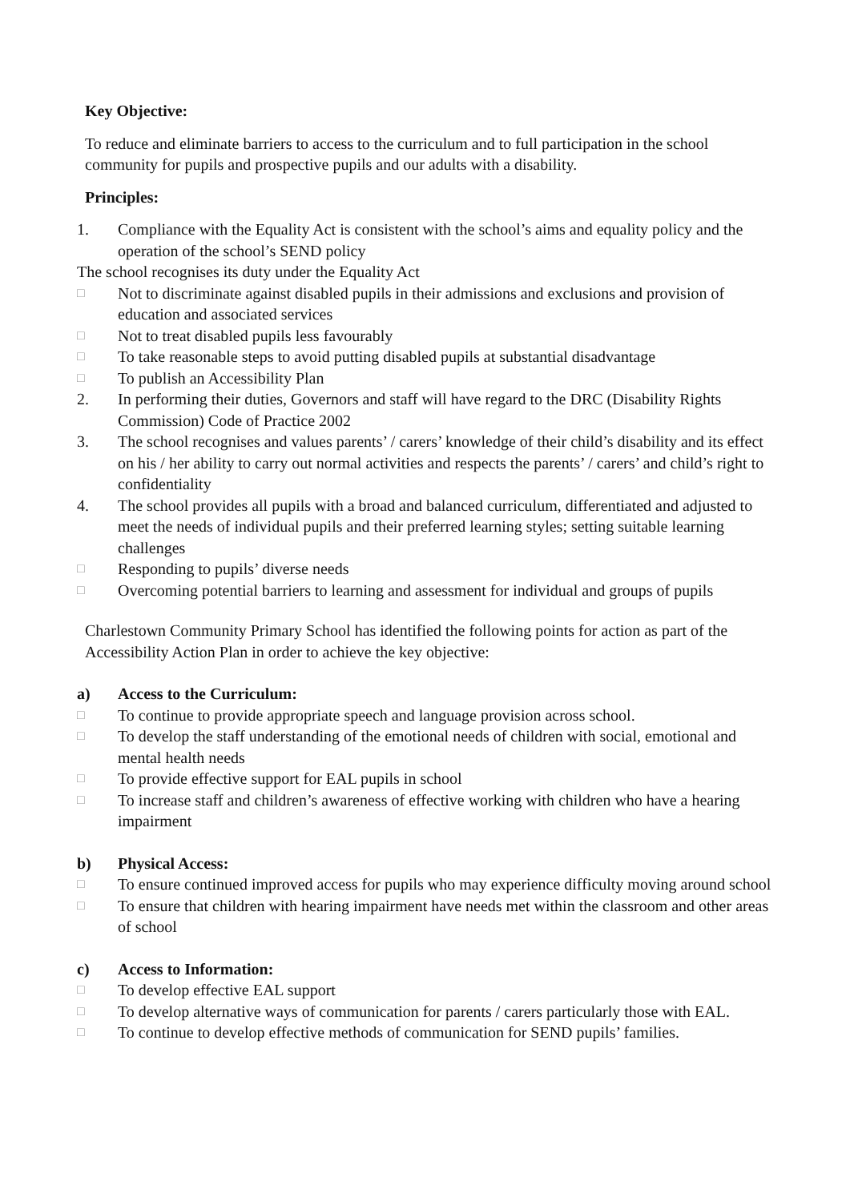Key Objective:
To reduce and eliminate barriers to access to the curriculum and to full participation in the school community for pupils and prospective pupils and our adults with a disability.
Principles:
1. Compliance with the Equality Act is consistent with the school’s aims and equality policy and the operation of the school’s SEND policy
The school recognises its duty under the Equality Act
□ Not to discriminate against disabled pupils in their admissions and exclusions and provision of education and associated services
□ Not to treat disabled pupils less favourably
□ To take reasonable steps to avoid putting disabled pupils at substantial disadvantage
□ To publish an Accessibility Plan
2. In performing their duties, Governors and staff will have regard to the DRC (Disability Rights Commission) Code of Practice 2002
3. The school recognises and values parents’ / carers’ knowledge of their child’s disability and its effect on his / her ability to carry out normal activities and respects the parents’ / carers’ and child’s right to confidentiality
4. The school provides all pupils with a broad and balanced curriculum, differentiated and adjusted to meet the needs of individual pupils and their preferred learning styles; setting suitable learning challenges
□ Responding to pupils’ diverse needs
□ Overcoming potential barriers to learning and assessment for individual and groups of pupils
Charlestown Community Primary School has identified the following points for action as part of the Accessibility Action Plan in order to achieve the key objective:
a) Access to the Curriculum:
□ To continue to provide appropriate speech and language provision across school.
□ To develop the staff understanding of the emotional needs of children with social, emotional and mental health needs
□ To provide effective support for EAL pupils in school
□ To increase staff and children’s awareness of effective working with children who have a hearing impairment
b) Physical Access:
□ To ensure continued improved access for pupils who may experience difficulty moving around school
□ To ensure that children with hearing impairment have needs met within the classroom and other areas of school
c) Access to Information:
□ To develop effective EAL support
□ To develop alternative ways of communication for parents / carers particularly those with EAL.
□ To continue to develop effective methods of communication for SEND pupils’ families.